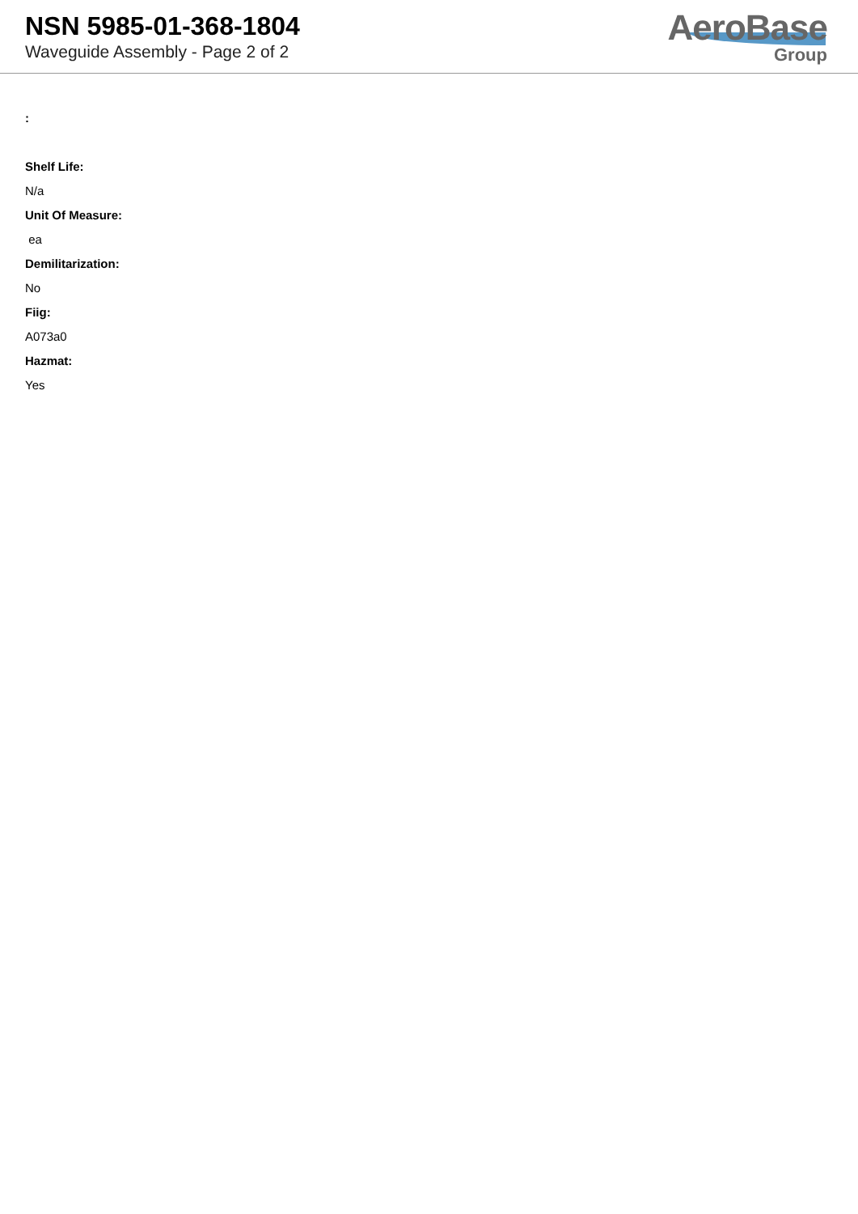NSN 5985-01-368-1804
Waveguide Assembly - Page 2 of 2
AeroBase
Group
:
Shelf Life:
N/a
Unit Of Measure:
ea
Demilitarization:
No
Fiig:
A073a0
Hazmat:
Yes